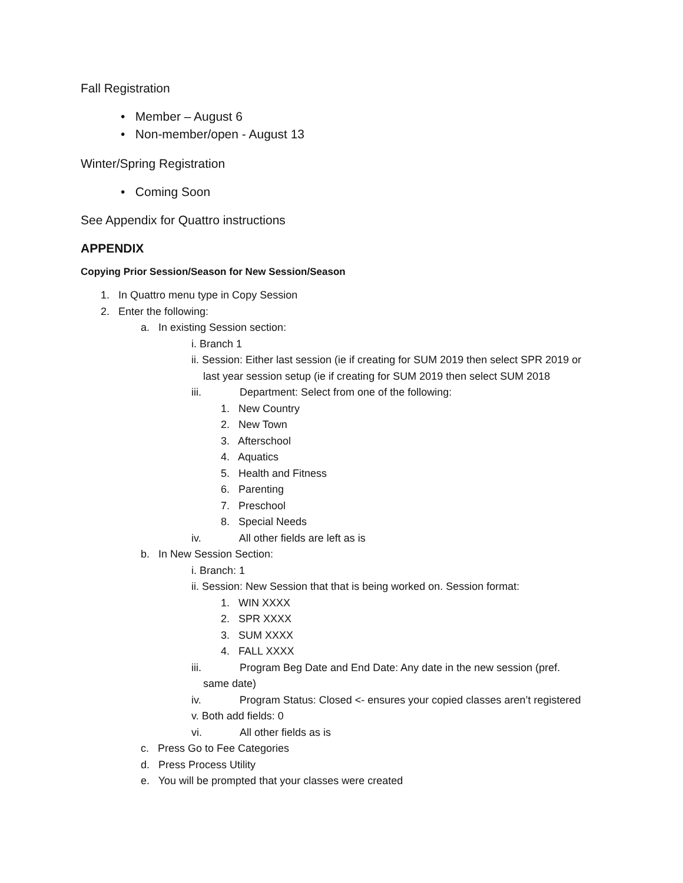Fall Registration
• Member – August 6
• Non-member/open - August 13
Winter/Spring Registration
• Coming Soon
See Appendix for Quattro instructions
APPENDIX
Copying Prior Session/Season for New Session/Season
1. In Quattro menu type in Copy Session
2. Enter the following:
a. In existing Session section:
i. Branch 1
ii. Session: Either last session (ie if creating for SUM 2019 then select SPR 2019 or
last year session setup (ie if creating for SUM 2019 then select SUM 2018
iii. Department: Select from one of the following:
1. New Country
2. New Town
3. Afterschool
4. Aquatics
5. Health and Fitness
6. Parenting
7. Preschool
8. Special Needs
iv. All other fields are left as is
b. In New Session Section:
i. Branch: 1
ii. Session: New Session that that is being worked on. Session format:
1. WIN XXXX
2. SPR XXXX
3. SUM XXXX
4. FALL XXXX
iii. Program Beg Date and End Date: Any date in the new session (pref.
same date)
iv. Program Status: Closed <- ensures your copied classes aren’t registered
v. Both add fields: 0
vi. All other fields as is
c. Press Go to Fee Categories
d. Press Process Utility
e. You will be prompted that your classes were created